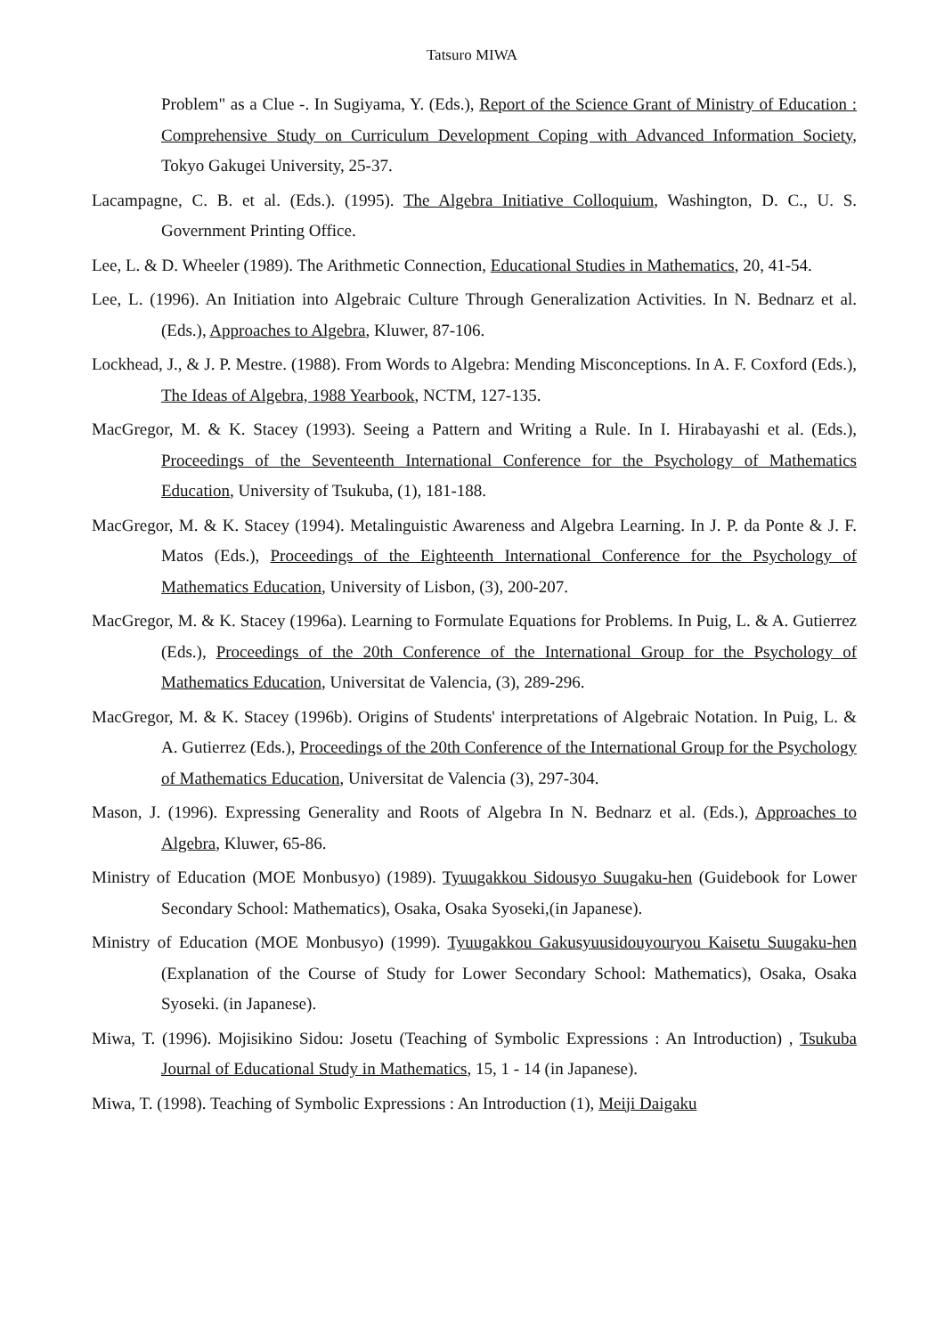Tatsuro MIWA
Problem" as a Clue -. In Sugiyama, Y. (Eds.), Report of the Science Grant of Ministry of Education : Comprehensive Study on Curriculum Development Coping with Advanced Information Society, Tokyo Gakugei University, 25-37.
Lacampagne, C. B. et al. (Eds.). (1995). The Algebra Initiative Colloquium, Washington, D. C., U. S. Government Printing Office.
Lee, L. & D. Wheeler (1989). The Arithmetic Connection, Educational Studies in Mathematics, 20, 41-54.
Lee, L. (1996). An Initiation into Algebraic Culture Through Generalization Activities. In N. Bednarz et al. (Eds.), Approaches to Algebra, Kluwer, 87-106.
Lockhead, J., & J. P. Mestre. (1988). From Words to Algebra: Mending Misconceptions. In A. F. Coxford (Eds.), The Ideas of Algebra, 1988 Yearbook, NCTM, 127-135.
MacGregor, M. & K. Stacey (1993). Seeing a Pattern and Writing a Rule. In I. Hirabayashi et al. (Eds.), Proceedings of the Seventeenth International Conference for the Psychology of Mathematics Education, University of Tsukuba, (1), 181-188.
MacGregor, M. & K. Stacey (1994). Metalinguistic Awareness and Algebra Learning. In J. P. da Ponte & J. F. Matos (Eds.), Proceedings of the Eighteenth International Conference for the Psychology of Mathematics Education, University of Lisbon, (3), 200-207.
MacGregor, M. & K. Stacey (1996a). Learning to Formulate Equations for Problems. In Puig, L. & A. Gutierrez (Eds.), Proceedings of the 20th Conference of the International Group for the Psychology of Mathematics Education, Universitat de Valencia, (3), 289-296.
MacGregor, M. & K. Stacey (1996b). Origins of Students' interpretations of Algebraic Notation. In Puig, L. & A. Gutierrez (Eds.), Proceedings of the 20th Conference of the International Group for the Psychology of Mathematics Education, Universitat de Valencia (3), 297-304.
Mason, J. (1996). Expressing Generality and Roots of Algebra In N. Bednarz et al. (Eds.), Approaches to Algebra, Kluwer, 65-86.
Ministry of Education (MOE Monbusyo) (1989). Tyuugakkou Sidousyo Suugaku-hen (Guidebook for Lower Secondary School: Mathematics), Osaka, Osaka Syoseki,(in Japanese).
Ministry of Education (MOE Monbusyo) (1999). Tyuugakkou Gakusyuusidouyouryou Kaisetu Suugaku-hen (Explanation of the Course of Study for Lower Secondary School: Mathematics), Osaka, Osaka Syoseki. (in Japanese).
Miwa, T. (1996). Mojisikino Sidou: Josetu (Teaching of Symbolic Expressions : An Introduction) , Tsukuba Journal of Educational Study in Mathematics, 15, 1 - 14 (in Japanese).
Miwa, T. (1998). Teaching of Symbolic Expressions : An Introduction (1), Meiji Daigaku